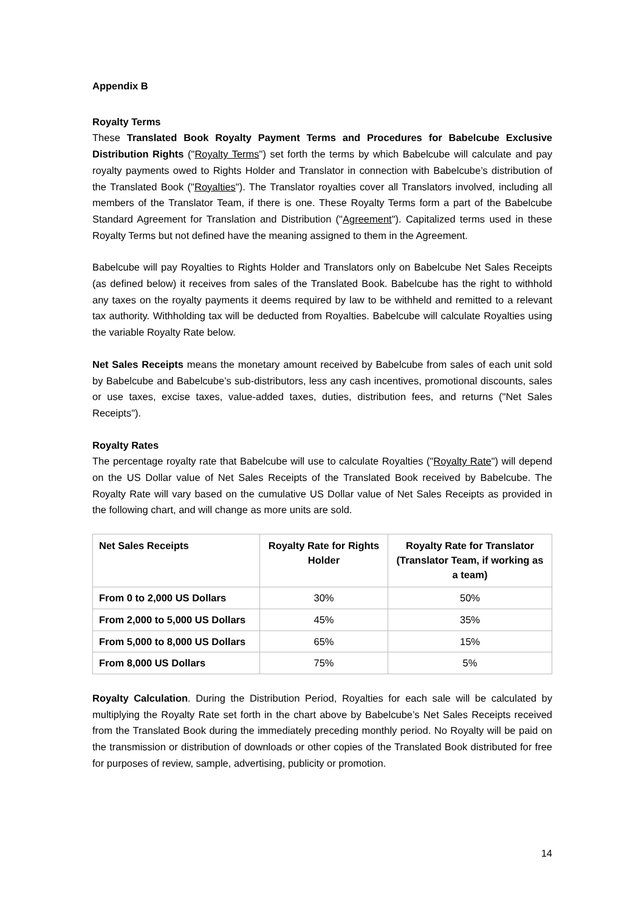Appendix B
Royalty Terms
These Translated Book Royalty Payment Terms and Procedures for Babelcube Exclusive Distribution Rights ("Royalty Terms") set forth the terms by which Babelcube will calculate and pay royalty payments owed to Rights Holder and Translator in connection with Babelcube’s distribution of the Translated Book ("Royalties"). The Translator royalties cover all Translators involved, including all members of the Translator Team, if there is one. These Royalty Terms form a part of the Babelcube Standard Agreement for Translation and Distribution ("Agreement"). Capitalized terms used in these Royalty Terms but not defined have the meaning assigned to them in the Agreement.
Babelcube will pay Royalties to Rights Holder and Translators only on Babelcube Net Sales Receipts (as defined below) it receives from sales of the Translated Book. Babelcube has the right to withhold any taxes on the royalty payments it deems required by law to be withheld and remitted to a relevant tax authority. Withholding tax will be deducted from Royalties. Babelcube will calculate Royalties using the variable Royalty Rate below.
Net Sales Receipts means the monetary amount received by Babelcube from sales of each unit sold by Babelcube and Babelcube’s sub-distributors, less any cash incentives, promotional discounts, sales or use taxes, excise taxes, value-added taxes, duties, distribution fees, and returns ("Net Sales Receipts").
Royalty Rates
The percentage royalty rate that Babelcube will use to calculate Royalties ("Royalty Rate") will depend on the US Dollar value of Net Sales Receipts of the Translated Book received by Babelcube. The Royalty Rate will vary based on the cumulative US Dollar value of Net Sales Receipts as provided in the following chart, and will change as more units are sold.
| Net Sales Receipts | Royalty Rate for Rights Holder | Royalty Rate for Translator (Translator Team, if working as a team) |
| --- | --- | --- |
| From 0 to 2,000 US Dollars | 30% | 50% |
| From 2,000 to 5,000 US Dollars | 45% | 35% |
| From 5,000 to 8,000 US Dollars | 65% | 15% |
| From 8,000 US Dollars | 75% | 5% |
Royalty Calculation. During the Distribution Period, Royalties for each sale will be calculated by multiplying the Royalty Rate set forth in the chart above by Babelcube’s Net Sales Receipts received from the Translated Book during the immediately preceding monthly period. No Royalty will be paid on the transmission or distribution of downloads or other copies of the Translated Book distributed for free for purposes of review, sample, advertising, publicity or promotion.
14